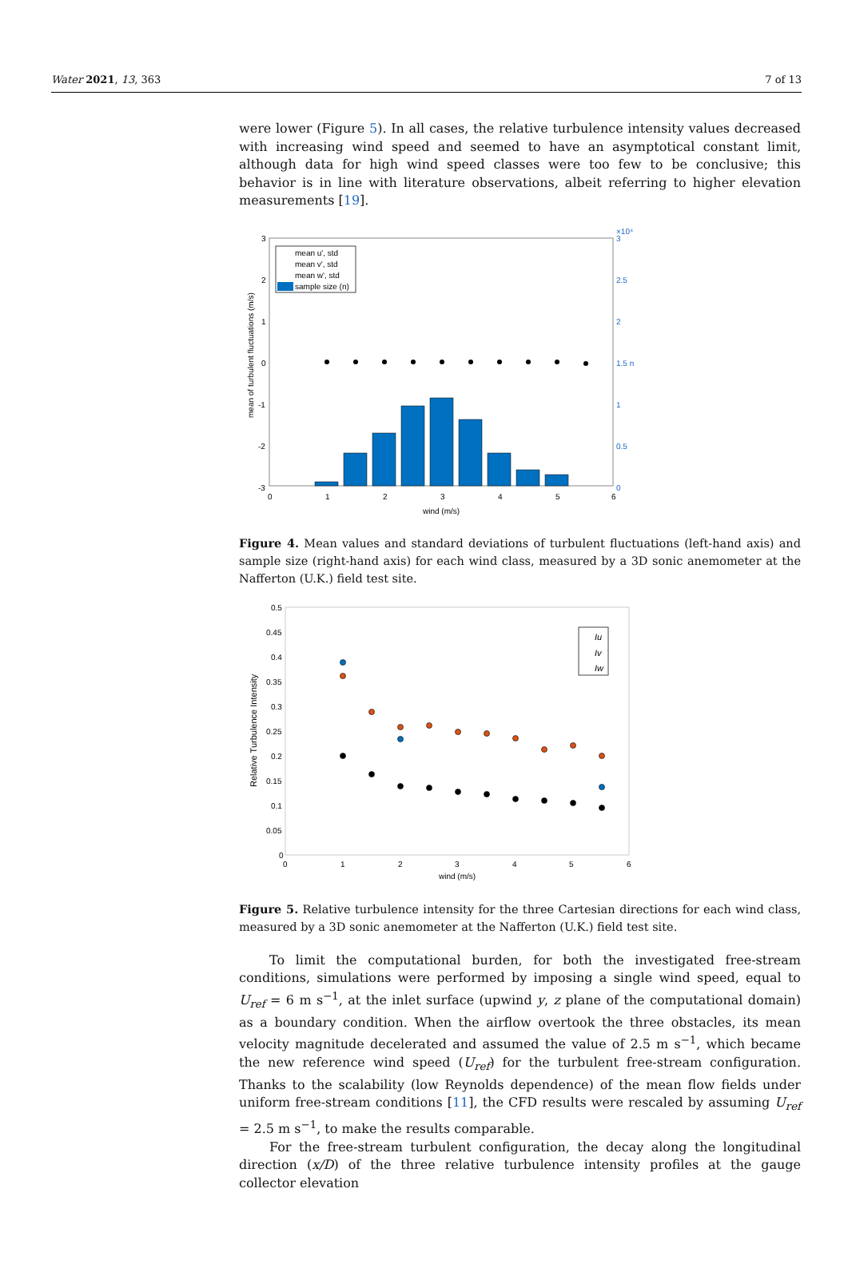Water 2021, 13, 363 7 of 13
were lower (Figure 5). In all cases, the relative turbulence intensity values decreased with increasing wind speed and seemed to have an asymptotical constant limit, although data for high wind speed classes were too few to be conclusive; this behavior is in line with literature observations, albeit referring to higher elevation measurements [19].
3
2
1
0
-1
-2
-3
0
1
2
3
4
5
6
wind (m/s)
×10⁴
3
2.5
2
1.5 n
1
0.5
0
mean of turbulent fluctuations (m/s)
mean u', std
mean v', std
mean w', std
sample size (n)
Figure 4. Mean values and standard deviations of turbulent fluctuations (left-hand axis) and sample size (right-hand axis) for each wind class, measured by a 3D sonic anemometer at the Nafferton (U.K.) field test site.
0.5
0.45
0.4
0.35
0.3
0.25
0.2
0.15
0.1
0.05
0
0
1
2
3
4
5
6
wind (m/s)
Relative Turbulence Intensity
Iu
Iv
Iw
Figure 5. Relative turbulence intensity for the three Cartesian directions for each wind class, measured by a 3D sonic anemometer at the Nafferton (U.K.) field test site.
To limit the computational burden, for both the investigated free-stream conditions, simulations were performed by imposing a single wind speed, equal to U<sub>ref</sub> = 6 m s<sup>−1</sup>, at the inlet surface (upwind y, z plane of the computational domain) as a boundary condition. When the airflow overtook the three obstacles, its mean velocity magnitude decelerated and assumed the value of 2.5 m s<sup>−1</sup>, which became the new reference wind speed (U<sub>ref</sub>) for the turbulent free-stream configuration. Thanks to the scalability (low Reynolds dependence) of the mean flow fields under uniform free-stream conditions [11], the CFD results were rescaled by assuming U<sub>ref</sub> = 2.5 m s<sup>−1</sup>, to make the results comparable.
For the free-stream turbulent configuration, the decay along the longitudinal direction (x/D) of the three relative turbulence intensity profiles at the gauge collector elevation